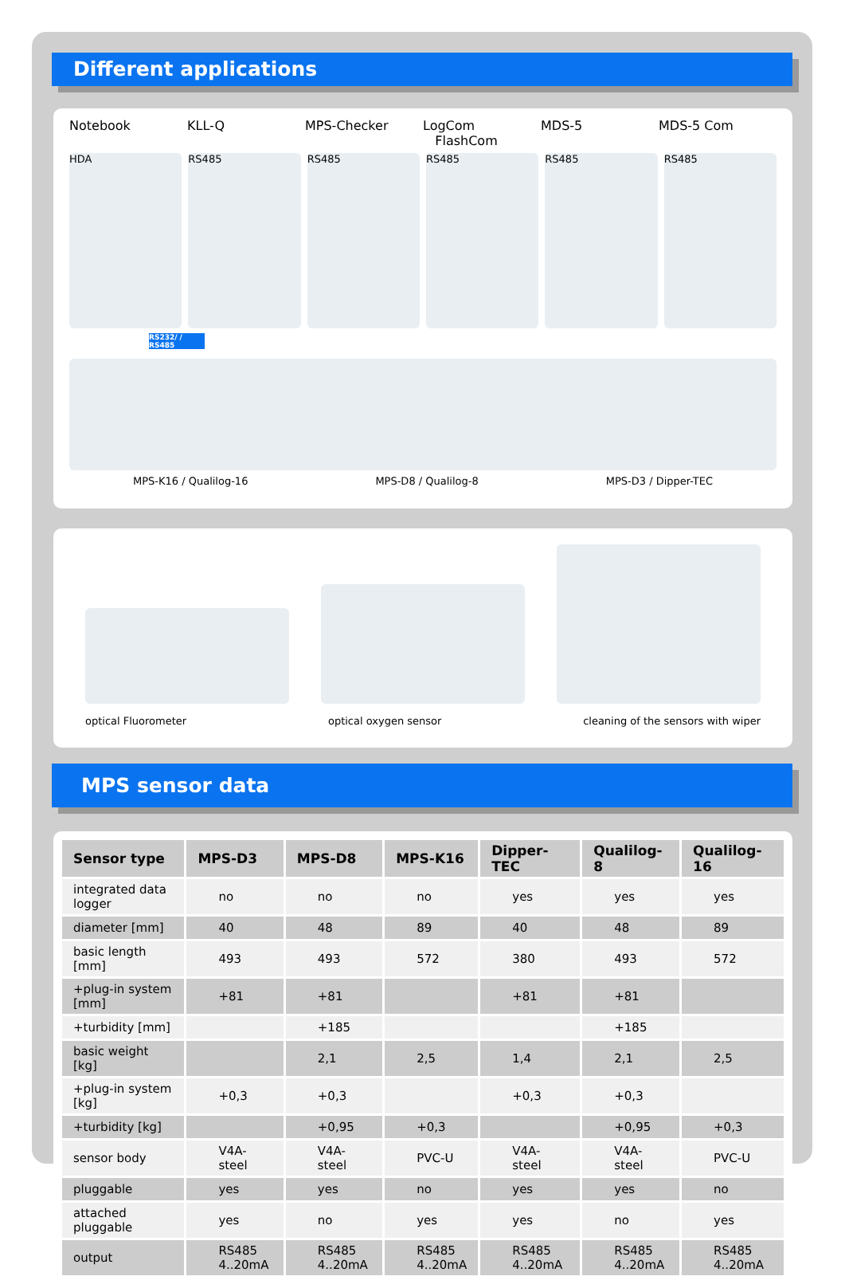Different applications
Notebook KLL-Q MPS-Checker LogCom
FlashCom
MDS-5 MDS-5 Com
HDA RS485 RS485 RS485 RS485 RS485
RS232/ / RS485
MPS-K16 / Qualilog-16 MPS-D8 / Qualilog-8 MPS-D3 / Dipper-TEC
optical Fluorometer optical oxygen sensor cleaning of the sensors with wiper
MPS sensor data
| Sensor type | MPS-D3 | MPS-D8 | MPS-K16 | Dipper-TEC | Qualilog-8 | Qualilog-16 |
| --- | --- | --- | --- | --- | --- | --- |
| integrated data logger | no | no | no | yes | yes | yes |
| diameter [mm] | 40 | 48 | 89 | 40 | 48 | 89 |
| basic length [mm] | 493 | 493 | 572 | 380 | 493 | 572 |
| +plug-in system [mm] | +81 | +81 | | +81 | +81 | |
| +turbidity [mm] | | +185 | | | +185 | |
| basic weight [kg] | | 2,1 | 2,5 | 1,4 | 2,1 | 2,5 |
| +plug-in system [kg] | +0,3 | +0,3 | | +0,3 | +0,3 | |
| +turbidity [kg] | | +0,95 | +0,3 | | +0,95 | +0,3 |
| sensor body | V4A-steel | V4A-steel | PVC-U | V4A-steel | V4A-steel | PVC-U |
| pluggable | yes | yes | no | yes | yes | no |
| attached pluggable | yes | no | yes | yes | no | yes |
| output | RS485 4..20mA | RS485 4..20mA | RS485 4..20mA | RS485 4..20mA | RS485 4..20mA | RS485 4..20mA |